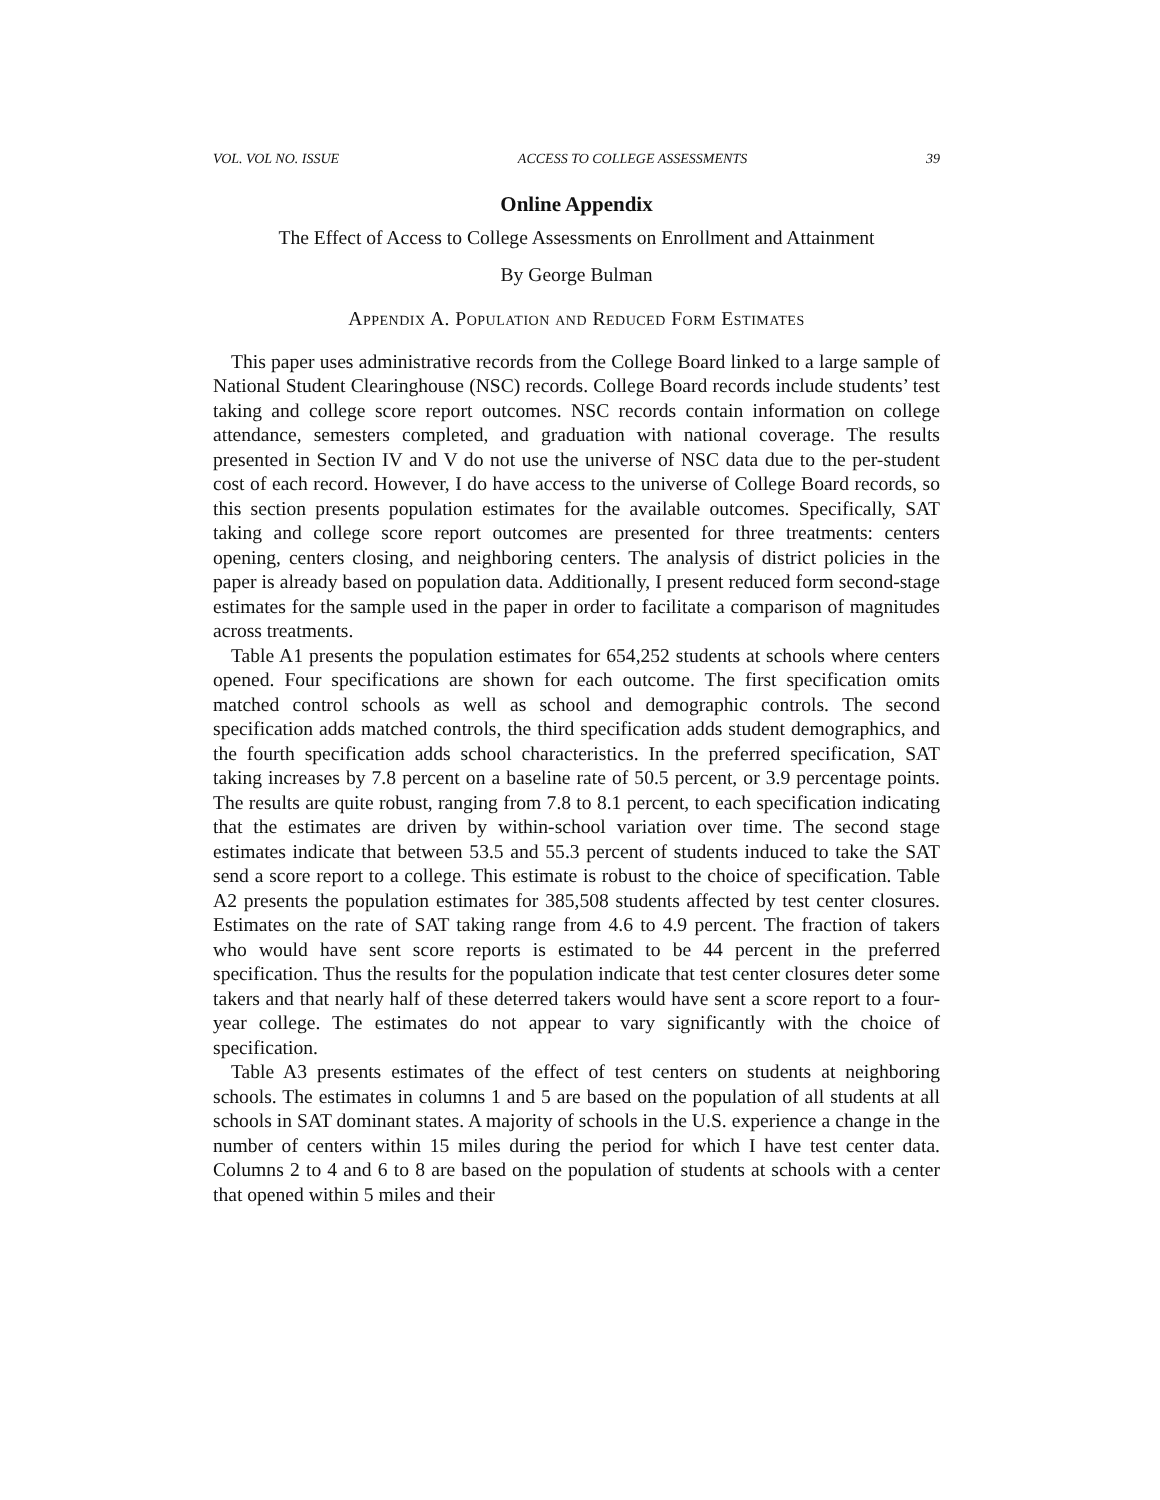VOL. VOL NO. ISSUE ACCESS TO COLLEGE ASSESSMENTS 39
Online Appendix
The Effect of Access to College Assessments on Enrollment and Attainment
By George Bulman
Appendix A. Population and Reduced Form Estimates
This paper uses administrative records from the College Board linked to a large sample of National Student Clearinghouse (NSC) records. College Board records include students’ test taking and college score report outcomes. NSC records contain information on college attendance, semesters completed, and graduation with national coverage. The results presented in Section IV and V do not use the universe of NSC data due to the per-student cost of each record. However, I do have access to the universe of College Board records, so this section presents population estimates for the available outcomes. Specifically, SAT taking and college score report outcomes are presented for three treatments: centers opening, centers closing, and neighboring centers. The analysis of district policies in the paper is already based on population data. Additionally, I present reduced form second-stage estimates for the sample used in the paper in order to facilitate a comparison of magnitudes across treatments.
Table A1 presents the population estimates for 654,252 students at schools where centers opened. Four specifications are shown for each outcome. The first specification omits matched control schools as well as school and demographic controls. The second specification adds matched controls, the third specification adds student demographics, and the fourth specification adds school characteristics. In the preferred specification, SAT taking increases by 7.8 percent on a baseline rate of 50.5 percent, or 3.9 percentage points. The results are quite robust, ranging from 7.8 to 8.1 percent, to each specification indicating that the estimates are driven by within-school variation over time. The second stage estimates indicate that between 53.5 and 55.3 percent of students induced to take the SAT send a score report to a college. This estimate is robust to the choice of specification. Table A2 presents the population estimates for 385,508 students affected by test center closures. Estimates on the rate of SAT taking range from 4.6 to 4.9 percent. The fraction of takers who would have sent score reports is estimated to be 44 percent in the preferred specification. Thus the results for the population indicate that test center closures deter some takers and that nearly half of these deterred takers would have sent a score report to a four-year college. The estimates do not appear to vary significantly with the choice of specification.
Table A3 presents estimates of the effect of test centers on students at neighboring schools. The estimates in columns 1 and 5 are based on the population of all students at all schools in SAT dominant states. A majority of schools in the U.S. experience a change in the number of centers within 15 miles during the period for which I have test center data. Columns 2 to 4 and 6 to 8 are based on the population of students at schools with a center that opened within 5 miles and their